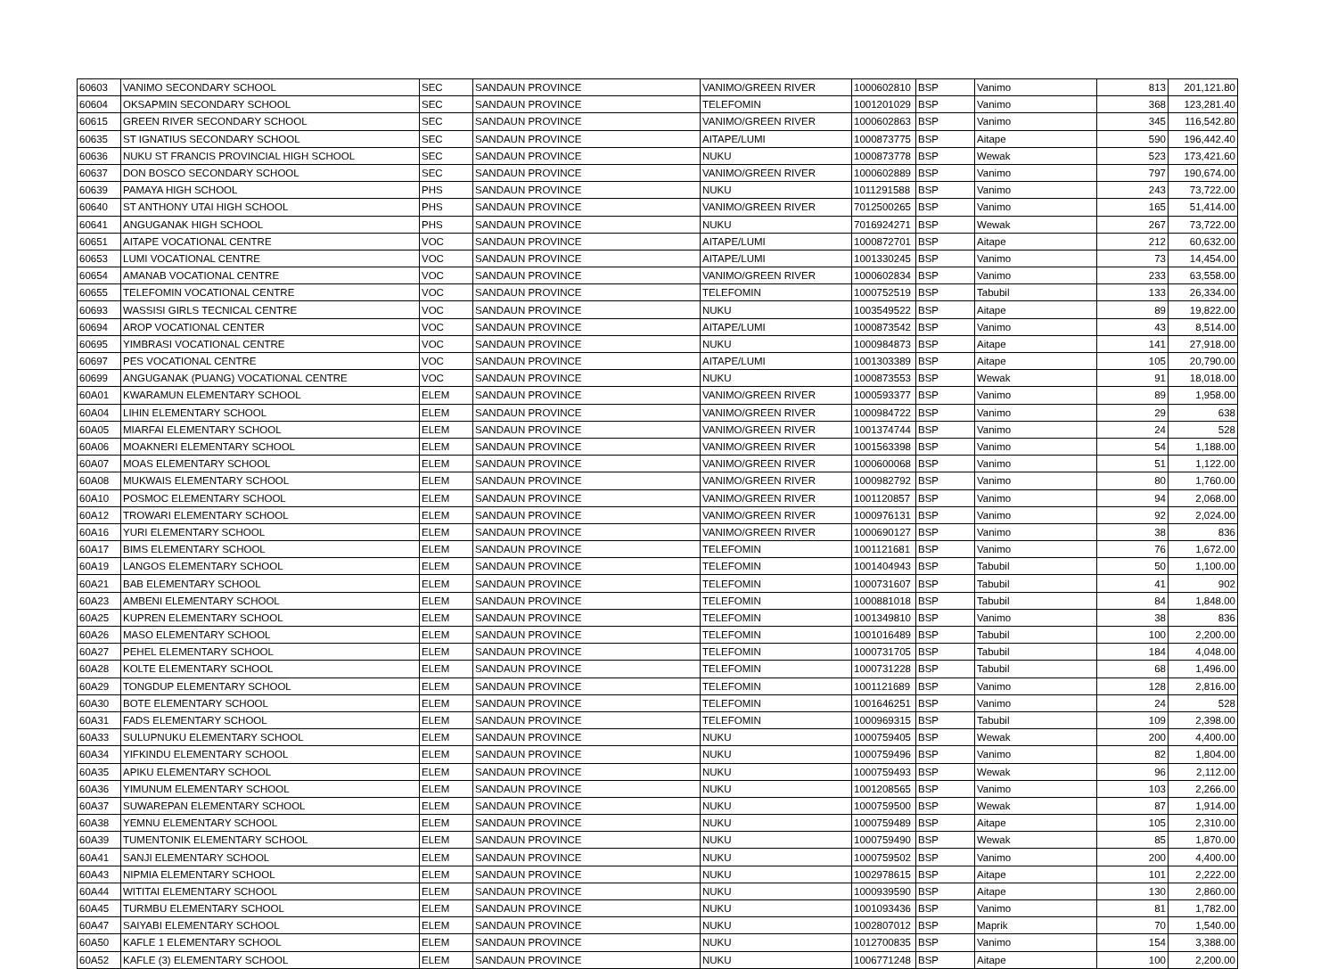| 60603 | VANIMO SECONDARY SCHOOL | SEC | SANDAUN PROVINCE | VANIMO/GREEN RIVER | 1000602810 | BSP | Vanimo | 813 | 201,121.80 |
| 60604 | OKSAPMIN SECONDARY SCHOOL | SEC | SANDAUN PROVINCE | TELEFOMIN | 1001201029 | BSP | Vanimo | 368 | 123,281.40 |
| 60615 | GREEN RIVER SECONDARY SCHOOL | SEC | SANDAUN PROVINCE | VANIMO/GREEN RIVER | 1000602863 | BSP | Vanimo | 345 | 116,542.80 |
| 60635 | ST IGNATIUS SECONDARY SCHOOL | SEC | SANDAUN PROVINCE | AITAPE/LUMI | 1000873775 | BSP | Aitape | 590 | 196,442.40 |
| 60636 | NUKU ST FRANCIS PROVINCIAL HIGH SCHOOL | SEC | SANDAUN PROVINCE | NUKU | 1000873778 | BSP | Wewak | 523 | 173,421.60 |
| 60637 | DON BOSCO SECONDARY SCHOOL | SEC | SANDAUN PROVINCE | VANIMO/GREEN RIVER | 1000602889 | BSP | Vanimo | 797 | 190,674.00 |
| 60639 | PAMAYA HIGH SCHOOL | PHS | SANDAUN PROVINCE | NUKU | 1011291588 | BSP | Vanimo | 243 | 73,722.00 |
| 60640 | ST ANTHONY UTAI HIGH SCHOOL | PHS | SANDAUN PROVINCE | VANIMO/GREEN RIVER | 7012500265 | BSP | Vanimo | 165 | 51,414.00 |
| 60641 | ANGUGANAK HIGH SCHOOL | PHS | SANDAUN PROVINCE | NUKU | 7016924271 | BSP | Wewak | 267 | 73,722.00 |
| 60651 | AITAPE VOCATIONAL CENTRE | VOC | SANDAUN PROVINCE | AITAPE/LUMI | 1000872701 | BSP | Aitape | 212 | 60,632.00 |
| 60653 | LUMI VOCATIONAL CENTRE | VOC | SANDAUN PROVINCE | AITAPE/LUMI | 1001330245 | BSP | Vanimo | 73 | 14,454.00 |
| 60654 | AMANAB VOCATIONAL CENTRE | VOC | SANDAUN PROVINCE | VANIMO/GREEN RIVER | 1000602834 | BSP | Vanimo | 233 | 63,558.00 |
| 60655 | TELEFOMIN VOCATIONAL CENTRE | VOC | SANDAUN PROVINCE | TELEFOMIN | 1000752519 | BSP | Tabubil | 133 | 26,334.00 |
| 60693 | WASSISI GIRLS TECNICAL CENTRE | VOC | SANDAUN PROVINCE | NUKU | 1003549522 | BSP | Aitape | 89 | 19,822.00 |
| 60694 | AROP VOCATIONAL CENTER | VOC | SANDAUN PROVINCE | AITAPE/LUMI | 1000873542 | BSP | Vanimo | 43 | 8,514.00 |
| 60695 | YIMBRASI VOCATIONAL CENTRE | VOC | SANDAUN PROVINCE | NUKU | 1000984873 | BSP | Aitape | 141 | 27,918.00 |
| 60697 | PES VOCATIONAL CENTRE | VOC | SANDAUN PROVINCE | AITAPE/LUMI | 1001303389 | BSP | Aitape | 105 | 20,790.00 |
| 60699 | ANGUGANAK (PUANG) VOCATIONAL CENTRE | VOC | SANDAUN PROVINCE | NUKU | 1000873553 | BSP | Wewak | 91 | 18,018.00 |
| 60A01 | KWARAMUN ELEMENTARY SCHOOL | ELEM | SANDAUN PROVINCE | VANIMO/GREEN RIVER | 1000593377 | BSP | Vanimo | 89 | 1,958.00 |
| 60A04 | LIHIN ELEMENTARY SCHOOL | ELEM | SANDAUN PROVINCE | VANIMO/GREEN RIVER | 1000984722 | BSP | Vanimo | 29 | 638 |
| 60A05 | MIARFAI ELEMENTARY SCHOOL | ELEM | SANDAUN PROVINCE | VANIMO/GREEN RIVER | 1001374744 | BSP | Vanimo | 24 | 528 |
| 60A06 | MOAKNERI ELEMENTARY SCHOOL | ELEM | SANDAUN PROVINCE | VANIMO/GREEN RIVER | 1001563398 | BSP | Vanimo | 54 | 1,188.00 |
| 60A07 | MOAS ELEMENTARY SCHOOL | ELEM | SANDAUN PROVINCE | VANIMO/GREEN RIVER | 1000600068 | BSP | Vanimo | 51 | 1,122.00 |
| 60A08 | MUKWAIS ELEMENTARY SCHOOL | ELEM | SANDAUN PROVINCE | VANIMO/GREEN RIVER | 1000982792 | BSP | Vanimo | 80 | 1,760.00 |
| 60A10 | POSMOC ELEMENTARY SCHOOL | ELEM | SANDAUN PROVINCE | VANIMO/GREEN RIVER | 1001120857 | BSP | Vanimo | 94 | 2,068.00 |
| 60A12 | TROWARI ELEMENTARY SCHOOL | ELEM | SANDAUN PROVINCE | VANIMO/GREEN RIVER | 1000976131 | BSP | Vanimo | 92 | 2,024.00 |
| 60A16 | YURI ELEMENTARY SCHOOL | ELEM | SANDAUN PROVINCE | VANIMO/GREEN RIVER | 1000690127 | BSP | Vanimo | 38 | 836 |
| 60A17 | BIMS ELEMENTARY SCHOOL | ELEM | SANDAUN PROVINCE | TELEFOMIN | 1001121681 | BSP | Vanimo | 76 | 1,672.00 |
| 60A19 | LANGOS ELEMENTARY SCHOOL | ELEM | SANDAUN PROVINCE | TELEFOMIN | 1001404943 | BSP | Tabubil | 50 | 1,100.00 |
| 60A21 | BAB ELEMENTARY SCHOOL | ELEM | SANDAUN PROVINCE | TELEFOMIN | 1000731607 | BSP | Tabubil | 41 | 902 |
| 60A23 | AMBENI ELEMENTARY SCHOOL | ELEM | SANDAUN PROVINCE | TELEFOMIN | 1000881018 | BSP | Tabubil | 84 | 1,848.00 |
| 60A25 | KUPREN ELEMENTARY SCHOOL | ELEM | SANDAUN PROVINCE | TELEFOMIN | 1001349810 | BSP | Vanimo | 38 | 836 |
| 60A26 | MASO ELEMENTARY SCHOOL | ELEM | SANDAUN PROVINCE | TELEFOMIN | 1001016489 | BSP | Tabubil | 100 | 2,200.00 |
| 60A27 | PEHEL ELEMENTARY SCHOOL | ELEM | SANDAUN PROVINCE | TELEFOMIN | 1000731705 | BSP | Tabubil | 184 | 4,048.00 |
| 60A28 | KOLTE ELEMENTARY SCHOOL | ELEM | SANDAUN PROVINCE | TELEFOMIN | 1000731228 | BSP | Tabubil | 68 | 1,496.00 |
| 60A29 | TONGDUP ELEMENTARY SCHOOL | ELEM | SANDAUN PROVINCE | TELEFOMIN | 1001121689 | BSP | Vanimo | 128 | 2,816.00 |
| 60A30 | BOTE ELEMENTARY SCHOOL | ELEM | SANDAUN PROVINCE | TELEFOMIN | 1001646251 | BSP | Vanimo | 24 | 528 |
| 60A31 | FADS ELEMENTARY SCHOOL | ELEM | SANDAUN PROVINCE | TELEFOMIN | 1000969315 | BSP | Tabubil | 109 | 2,398.00 |
| 60A33 | SULUPNUKU ELEMENTARY SCHOOL | ELEM | SANDAUN PROVINCE | NUKU | 1000759405 | BSP | Wewak | 200 | 4,400.00 |
| 60A34 | YIFKINDU ELEMENTARY SCHOOL | ELEM | SANDAUN PROVINCE | NUKU | 1000759496 | BSP | Vanimo | 82 | 1,804.00 |
| 60A35 | APIKU ELEMENTARY SCHOOL | ELEM | SANDAUN PROVINCE | NUKU | 1000759493 | BSP | Wewak | 96 | 2,112.00 |
| 60A36 | YIMUNUM ELEMENTARY SCHOOL | ELEM | SANDAUN PROVINCE | NUKU | 1001208565 | BSP | Vanimo | 103 | 2,266.00 |
| 60A37 | SUWAREPAN ELEMENTARY SCHOOL | ELEM | SANDAUN PROVINCE | NUKU | 1000759500 | BSP | Wewak | 87 | 1,914.00 |
| 60A38 | YEMNU ELEMENTARY SCHOOL | ELEM | SANDAUN PROVINCE | NUKU | 1000759489 | BSP | Aitape | 105 | 2,310.00 |
| 60A39 | TUMENTONIK ELEMENTARY SCHOOL | ELEM | SANDAUN PROVINCE | NUKU | 1000759490 | BSP | Wewak | 85 | 1,870.00 |
| 60A41 | SANJI ELEMENTARY SCHOOL | ELEM | SANDAUN PROVINCE | NUKU | 1000759502 | BSP | Vanimo | 200 | 4,400.00 |
| 60A43 | NIPMIA ELEMENTARY SCHOOL | ELEM | SANDAUN PROVINCE | NUKU | 1002978615 | BSP | Aitape | 101 | 2,222.00 |
| 60A44 | WITITAI ELEMENTARY SCHOOL | ELEM | SANDAUN PROVINCE | NUKU | 1000939590 | BSP | Aitape | 130 | 2,860.00 |
| 60A45 | TURMBU ELEMENTARY SCHOOL | ELEM | SANDAUN PROVINCE | NUKU | 1001093436 | BSP | Vanimo | 81 | 1,782.00 |
| 60A47 | SAIYABI ELEMENTARY SCHOOL | ELEM | SANDAUN PROVINCE | NUKU | 1002807012 | BSP | Maprik | 70 | 1,540.00 |
| 60A50 | KAFLE 1 ELEMENTARY SCHOOL | ELEM | SANDAUN PROVINCE | NUKU | 1012700835 | BSP | Vanimo | 154 | 3,388.00 |
| 60A52 | KAFLE (3) ELEMENTARY SCHOOL | ELEM | SANDAUN PROVINCE | NUKU | 1006771248 | BSP | Aitape | 100 | 2,200.00 |